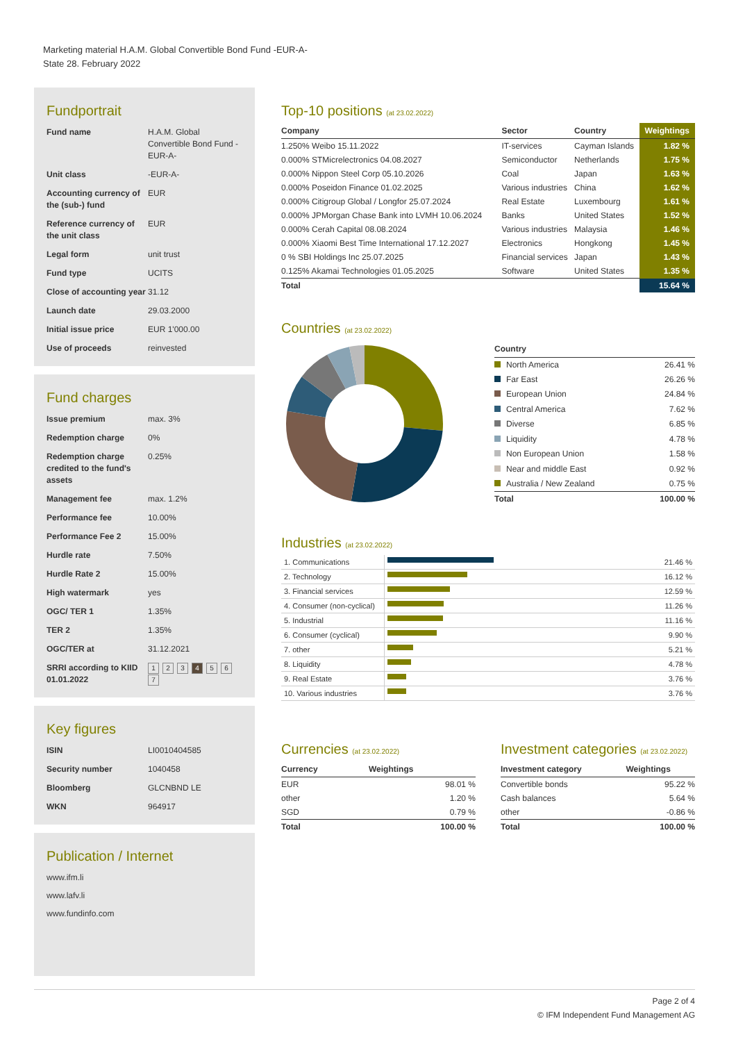Marketing material H.A.M. Global Convertible Bond Fund -EUR-A-
State 28. February 2022
Fundportrait
| Fund name | H.A.M. Global Convertible Bond Fund -EUR-A- |
| Unit class | -EUR-A- |
| Accounting currency of the (sub-) fund | EUR |
| Reference currency of the unit class | EUR |
| Legal form | unit trust |
| Fund type | UCITS |
| Close of accounting year | 31.12 |
| Launch date | 29.03.2000 |
| Initial issue price | EUR 1'000.00 |
| Use of proceeds | reinvested |
Fund charges
| Issue premium | max. 3% |
| Redemption charge | 0% |
| Redemption charge credited to the fund's assets | 0.25% |
| Management fee | max. 1.2% |
| Performance fee | 10.00% |
| Performance Fee 2 | 15.00% |
| Hurdle rate | 7.50% |
| Hurdle Rate 2 | 15.00% |
| High watermark | yes |
| OGC/ TER 1 | 1.35% |
| TER 2 | 1.35% |
| OGC/TER at | 31.12.2021 |
| SRRI according to KIID 01.01.2022 | 1 2 3 4 5 6 7 |
Key figures
| ISIN | LI0010404585 |
| Security number | 1040458 |
| Bloomberg | GLCNBND LE |
| WKN | 964917 |
Publication / Internet
www.ifm.li
www.lafv.li
www.fundinfo.com
Top-10 positions (at 23.02.2022)
| Company | Sector | Country | Weightings |
| --- | --- | --- | --- |
| 1.250% Weibo 15.11.2022 | IT-services | Cayman Islands | 1.82 % |
| 0.000% STMicrelectronics 04.08.2027 | Semiconductor | Netherlands | 1.75 % |
| 0.000% Nippon Steel Corp 05.10.2026 | Coal | Japan | 1.63 % |
| 0.000% Poseidon Finance 01.02.2025 | Various industries | China | 1.62 % |
| 0.000% Citigroup Global / Longfor 25.07.2024 | Real Estate | Luxembourg | 1.61 % |
| 0.000% JPMorgan Chase Bank into LVMH 10.06.2024 | Banks | United States | 1.52 % |
| 0.000% Cerah Capital 08.08.2024 | Various industries | Malaysia | 1.46 % |
| 0.000% Xiaomi Best Time International 17.12.2027 | Electronics | Hongkong | 1.45 % |
| 0 % SBI Holdings Inc 25.07.2025 | Financial services | Japan | 1.43 % |
| 0.125% Akamai Technologies 01.05.2025 | Software | United States | 1.35 % |
| Total | | | 15.64 % |
Countries (at 23.02.2022)
| Country | |
| --- | --- |
| North America | 26.41 % |
| Far East | 26.26 % |
| European Union | 24.84 % |
| Central America | 7.62 % |
| Diverse | 6.85 % |
| Liquidity | 4.78 % |
| Non European Union | 1.58 % |
| Near and middle East | 0.92 % |
| Australia / New Zealand | 0.75 % |
| Total | 100.00 % |
Industries (at 23.02.2022)
| 1. Communications | | 21.46 % |
| 2. Technology | | 16.12 % |
| 3. Financial services | | 12.59 % |
| 4. Consumer (non-cyclical) | | 11.26 % |
| 5. Industrial | | 11.16 % |
| 6. Consumer (cyclical) | | 9.90 % |
| 7. other | | 5.21 % |
| 8. Liquidity | | 4.78 % |
| 9. Real Estate | | 3.76 % |
| 10. Various industries | | 3.76 % |
Currencies (at 23.02.2022)
| Currency | Weightings |
| --- | --- |
| EUR | 98.01 % |
| other | 1.20 % |
| SGD | 0.79 % |
| Total | 100.00 % |
Investment categories (at 23.02.2022)
| Investment category | Weightings |
| --- | --- |
| Convertible bonds | 95.22 % |
| Cash balances | 5.64 % |
| other | -0.86 % |
| Total | 100.00 % |
Page 2 of 4
© IFM Independent Fund Management AG